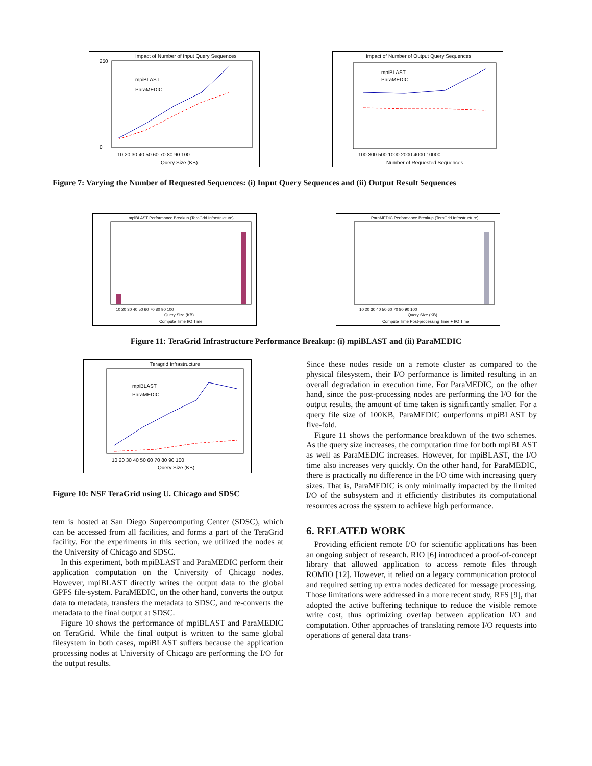Impact of Number of Input Query Sequences
250
0
mpiBLAST
ParaMEDIC
10 20 30 40 50 60 70 80 90 100
Query Size (KB)
Impact of Number of Output Query Sequences
mpiBLAST
ParaMEDIC
100 300 500 1000 2000 4000 10000
Number of Requested Sequences
Figure 7: Varying the Number of Requested Sequences: (i) Input Query Sequences and (ii) Output Result Sequences
mpiBLAST Performance Breakup (TeraGrid Infrastructure)
10 20 30 40 50 60 70 80 90 100
Query Size (KB)
Compute Time I/O Time
ParaMEDIC Performance Breakup (TeraGrid Infrastructure)
10 20 30 40 50 60 70 80 90 100
Query Size (KB)
Compute Time Post-processing Time + I/O Time
Figure 11: TeraGrid Infrastructure Performance Breakup: (i) mpiBLAST and (ii) ParaMEDIC
Teragrid Infrastructure
mpiBLAST
ParaMEDIC
10 20 30 40 50 60 70 80 90 100
Query Size (KB)
Figure 10: NSF TeraGrid using U. Chicago and SDSC
tem is hosted at San Diego Supercomputing Center (SDSC), which can be accessed from all facilities, and forms a part of the TeraGrid facility. For the experiments in this section, we utilized the nodes at the University of Chicago and SDSC.
In this experiment, both mpiBLAST and ParaMEDIC perform their application computation on the University of Chicago nodes. However, mpiBLAST directly writes the output data to the global GPFS file-system. ParaMEDIC, on the other hand, converts the output data to metadata, transfers the metadata to SDSC, and re-converts the metadata to the final output at SDSC.
Figure 10 shows the performance of mpiBLAST and ParaMEDIC on TeraGrid. While the final output is written to the same global filesystem in both cases, mpiBLAST suffers because the application processing nodes at University of Chicago are performing the I/O for the output results.
Since these nodes reside on a remote cluster as compared to the physical filesystem, their I/O performance is limited resulting in an overall degradation in execution time. For ParaMEDIC, on the other hand, since the post-processing nodes are performing the I/O for the output results, the amount of time taken is significantly smaller. For a query file size of 100KB, ParaMEDIC outperforms mpiBLAST by five-fold.
Figure 11 shows the performance breakdown of the two schemes. As the query size increases, the computation time for both mpiBLAST as well as ParaMEDIC increases. However, for mpiBLAST, the I/O time also increases very quickly. On the other hand, for ParaMEDIC, there is practically no difference in the I/O time with increasing query sizes. That is, ParaMEDIC is only minimally impacted by the limited I/O of the subsystem and it efficiently distributes its computational resources across the system to achieve high performance.
6. RELATED WORK
Providing efficient remote I/O for scientific applications has been an ongoing subject of research. RIO [6] introduced a proof-of-concept library that allowed application to access remote files through ROMIO [12]. However, it relied on a legacy communication protocol and required setting up extra nodes dedicated for message processing. Those limitations were addressed in a more recent study, RFS [9], that adopted the active buffering technique to reduce the visible remote write cost, thus optimizing overlap between application I/O and computation. Other approaches of translating remote I/O requests into operations of general data trans-